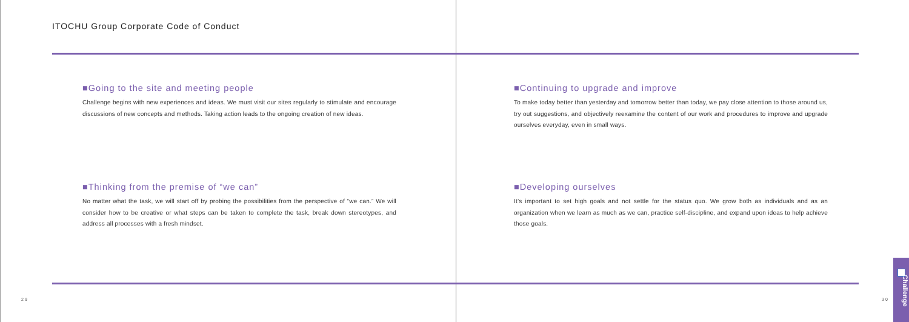ITOCHU Group Corporate Code of Conduct
■Going to the site and meeting people
Challenge begins with new experiences and ideas. We must visit our sites regularly to stimulate and encourage discussions of new concepts and methods. Taking action leads to the ongoing creation of new ideas.
■Thinking from the premise of “we can”
No matter what the task, we will start off by probing the possibilities from the perspective of “we can.” We will consider how to be creative or what steps can be taken to complete the task, break down stereotypes, and address all processes with a fresh mindset.
■Continuing to upgrade and improve
To make today better than yesterday and tomorrow better than today, we pay close attention to those around us, try out suggestions, and objectively reexamine the content of our work and procedures to improve and upgrade ourselves everyday, even in small ways.
■Developing ourselves
It’s important to set high goals and not settle for the status quo. We grow both as individuals and as an organization when we learn as much as we can, practice self-discipline, and expand upon ideas to help achieve those goals.
29 30
Challenge